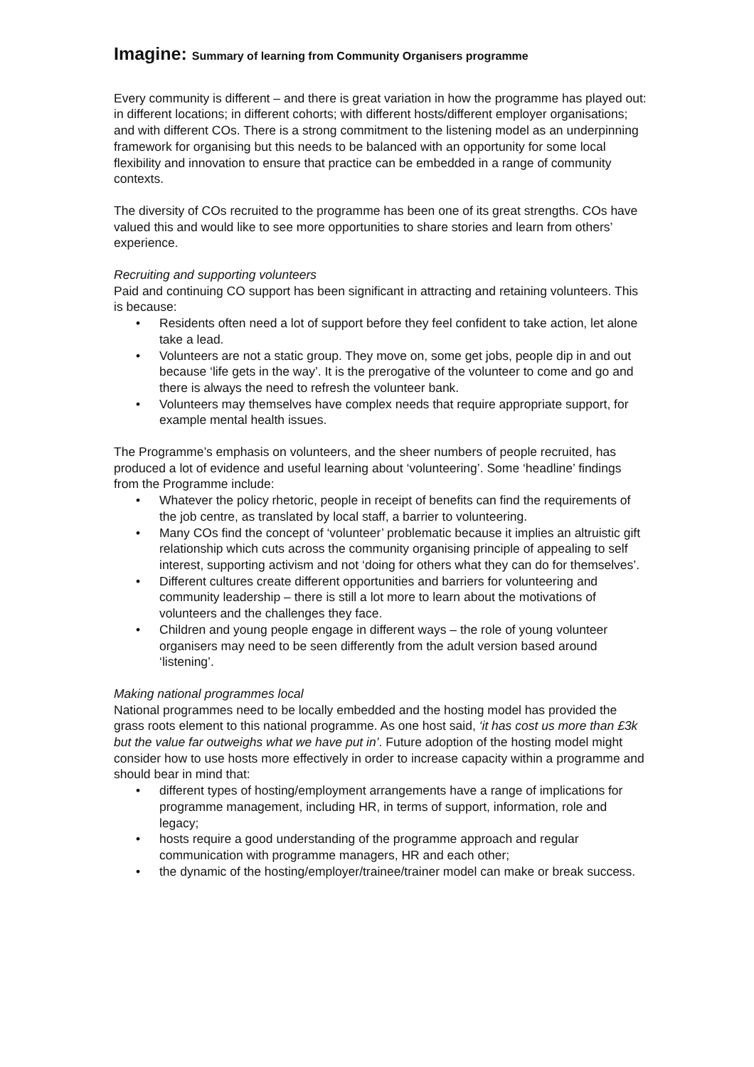Imagine: Summary of learning from Community Organisers programme
Every community is different – and there is great variation in how the programme has played out: in different locations; in different cohorts; with different hosts/different employer organisations; and with different COs. There is a strong commitment to the listening model as an underpinning framework for organising but this needs to be balanced with an opportunity for some local flexibility and innovation to ensure that practice can be embedded in a range of community contexts.
The diversity of COs recruited to the programme has been one of its great strengths. COs have valued this and would like to see more opportunities to share stories and learn from others’ experience.
Recruiting and supporting volunteers
Paid and continuing CO support has been significant in attracting and retaining volunteers. This is because:
• Residents often need a lot of support before they feel confident to take action, let alone take a lead.
• Volunteers are not a static group. They move on, some get jobs, people dip in and out because ‘life gets in the way’. It is the prerogative of the volunteer to come and go and there is always the need to refresh the volunteer bank.
• Volunteers may themselves have complex needs that require appropriate support, for example mental health issues.
The Programme’s emphasis on volunteers, and the sheer numbers of people recruited, has produced a lot of evidence and useful learning about ‘volunteering’. Some ‘headline’ findings from the Programme include:
• Whatever the policy rhetoric, people in receipt of benefits can find the requirements of the job centre, as translated by local staff, a barrier to volunteering.
• Many COs find the concept of ‘volunteer’ problematic because it implies an altruistic gift relationship which cuts across the community organising principle of appealing to self interest, supporting activism and not ‘doing for others what they can do for themselves’.
• Different cultures create different opportunities and barriers for volunteering and community leadership – there is still a lot more to learn about the motivations of volunteers and the challenges they face.
• Children and young people engage in different ways – the role of young volunteer organisers may need to be seen differently from the adult version based around ‘listening’.
Making national programmes local
National programmes need to be locally embedded and the hosting model has provided the grass roots element to this national programme. As one host said, ‘it has cost us more than £3k but the value far outweighs what we have put in’. Future adoption of the hosting model might consider how to use hosts more effectively in order to increase capacity within a programme and should bear in mind that:
• different types of hosting/employment arrangements have a range of implications for programme management, including HR, in terms of support, information, role and legacy;
• hosts require a good understanding of the programme approach and regular communication with programme managers, HR and each other;
• the dynamic of the hosting/employer/trainee/trainer model can make or break success.